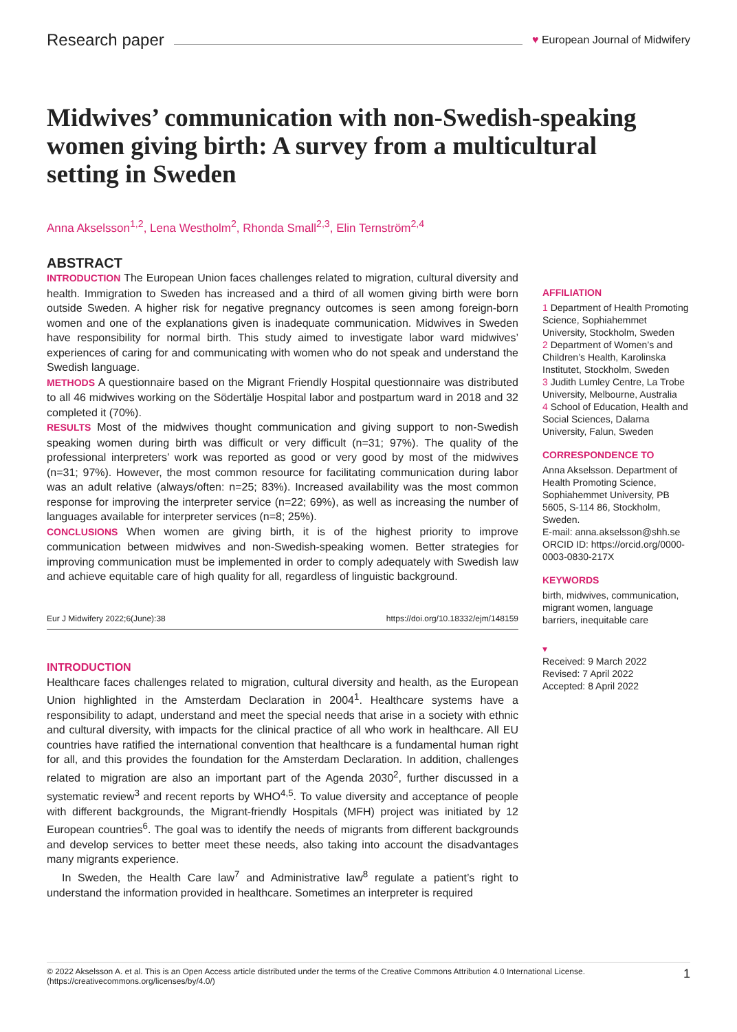Research paper ♥ European Journal of Midwifery
Midwives’ communication with non-Swedish-speaking women giving birth: A survey from a multicultural setting in Sweden
Anna Akselsson<sup>1,2</sup>, Lena Westholm<sup>2</sup>, Rhonda Small<sup>2,3</sup>, Elin Ternström<sup>2,4</sup>
ABSTRACT
INTRODUCTION The European Union faces challenges related to migration, cultural diversity and health. Immigration to Sweden has increased and a third of all women giving birth were born outside Sweden. A higher risk for negative pregnancy outcomes is seen among foreign-born women and one of the explanations given is inadequate communication. Midwives in Sweden have responsibility for normal birth. This study aimed to investigate labor ward midwives’ experiences of caring for and communicating with women who do not speak and understand the Swedish language.
METHODS A questionnaire based on the Migrant Friendly Hospital questionnaire was distributed to all 46 midwives working on the Södertälje Hospital labor and postpartum ward in 2018 and 32 completed it (70%).
RESULTS Most of the midwives thought communication and giving support to non-Swedish speaking women during birth was difficult or very difficult (n=31; 97%). The quality of the professional interpreters’ work was reported as good or very good by most of the midwives (n=31; 97%). However, the most common resource for facilitating communication during labor was an adult relative (always/often: n=25; 83%). Increased availability was the most common response for improving the interpreter service (n=22; 69%), as well as increasing the number of languages available for interpreter services (n=8; 25%).
CONCLUSIONS When women are giving birth, it is of the highest priority to improve communication between midwives and non-Swedish-speaking women. Better strategies for improving communication must be implemented in order to comply adequately with Swedish law and achieve equitable care of high quality for all, regardless of linguistic background.
Eur J Midwifery 2022;6(June):38 https://doi.org/10.18332/ejm/148159
INTRODUCTION
Healthcare faces challenges related to migration, cultural diversity and health, as the European Union highlighted in the Amsterdam Declaration in 2004<sup>1</sup>. Healthcare systems have a responsibility to adapt, understand and meet the special needs that arise in a society with ethnic and cultural diversity, with impacts for the clinical practice of all who work in healthcare. All EU countries have ratified the international convention that healthcare is a fundamental human right for all, and this provides the foundation for the Amsterdam Declaration. In addition, challenges related to migration are also an important part of the Agenda 2030<sup>2</sup>, further discussed in a systematic review<sup>3</sup> and recent reports by WHO<sup>4,5</sup>. To value diversity and acceptance of people with different backgrounds, the Migrant-friendly Hospitals (MFH) project was initiated by 12 European countries<sup>6</sup>. The goal was to identify the needs of migrants from different backgrounds and develop services to better meet these needs, also taking into account the disadvantages many migrants experience.
In Sweden, the Health Care law<sup>7</sup> and Administrative law<sup>8</sup> regulate a patient’s right to understand the information provided in healthcare. Sometimes an interpreter is required
AFFILIATION
1 Department of Health Promoting Science, Sophiahemmet University, Stockholm, Sweden
2 Department of Women’s and Children’s Health, Karolinska Institutet, Stockholm, Sweden
3 Judith Lumley Centre, La Trobe University, Melbourne, Australia
4 School of Education, Health and Social Sciences, Dalarna University, Falun, Sweden
CORRESPONDENCE TO
Anna Akselsson. Department of Health Promoting Science, Sophiahemmet University, PB 5605, S-114 86, Stockholm, Sweden.
E-mail: anna.akselsson@shh.se
ORCID ID: https://orcid.org/0000-0003-0830-217X
KEYWORDS
birth, midwives, communication, migrant women, language barriers, inequitable care
▾
Received: 9 March 2022
Revised: 7 April 2022
Accepted: 8 April 2022
© 2022 Akselsson A. et al. This is an Open Access article distributed under the terms of the Creative Commons Attribution 4.0 International License.
(https://creativecommons.org/licenses/by/4.0/) 1